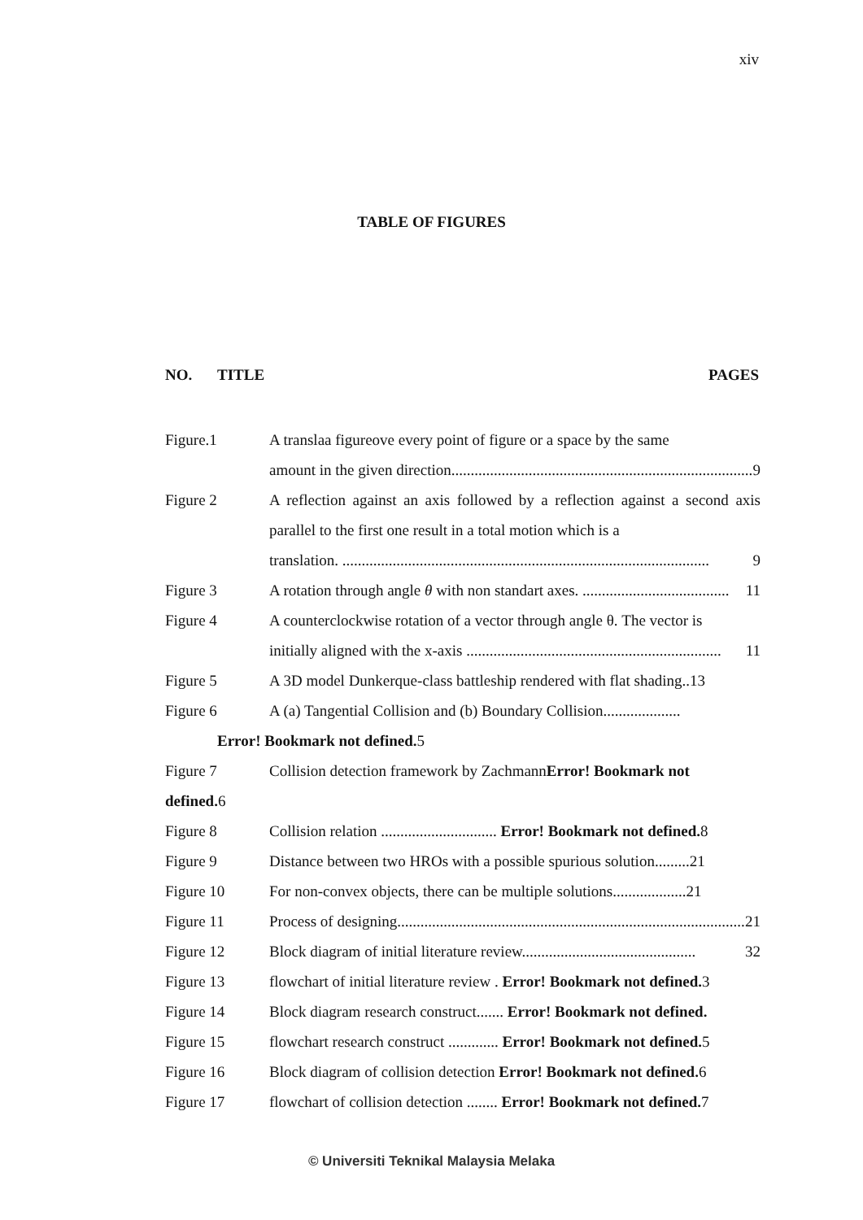xiv
TABLE OF FIGURES
NO. TITLE PAGES
Figure.1 A translaa figureove every point of figure or a space by the same
amount in the given direction.............................................................................. 9
Figure 2 A reflection against an axis followed by a reflection against a second axis parallel to the first one result in a total motion which is a
translation. ............................................................................................... 9
Figure 3 A rotation through angle θ with non standart axes. ...................................... 11
Figure 4 A counterclockwise rotation of a vector through angle θ. The vector is
initially aligned with the x-axis .................................................................. 11
Figure 5 A 3D model Dunkerque-class battleship rendered with flat shading..13
Figure 6 A (a) Tangential Collision and (b) Boundary Collision....................
Error! Bookmark not defined. 5
Figure 7 Collision detection framework by ZachmannError! Bookmark not
defined. 6
Figure 8 Collision relation .............................. Error! Bookmark not defined. 8
Figure 9 Distance between two HROs with a possible spurious solution.........21
Figure 10 For non-convex objects, there can be multiple solutions...................21
Figure 11 Process of designing.......................................................................................... 21
Figure 12 Block diagram of initial literature review............................................. 32
Figure 13 flowchart of initial literature review . Error! Bookmark not defined. 3
Figure 14 Block diagram research construct....... Error! Bookmark not defined.
Figure 15 flowchart research construct ............. Error! Bookmark not defined. 5
Figure 16 Block diagram of collision detection Error! Bookmark not defined. 6
Figure 17 flowchart of collision detection ........ Error! Bookmark not defined. 7
© Universiti Teknikal Malaysia Melaka